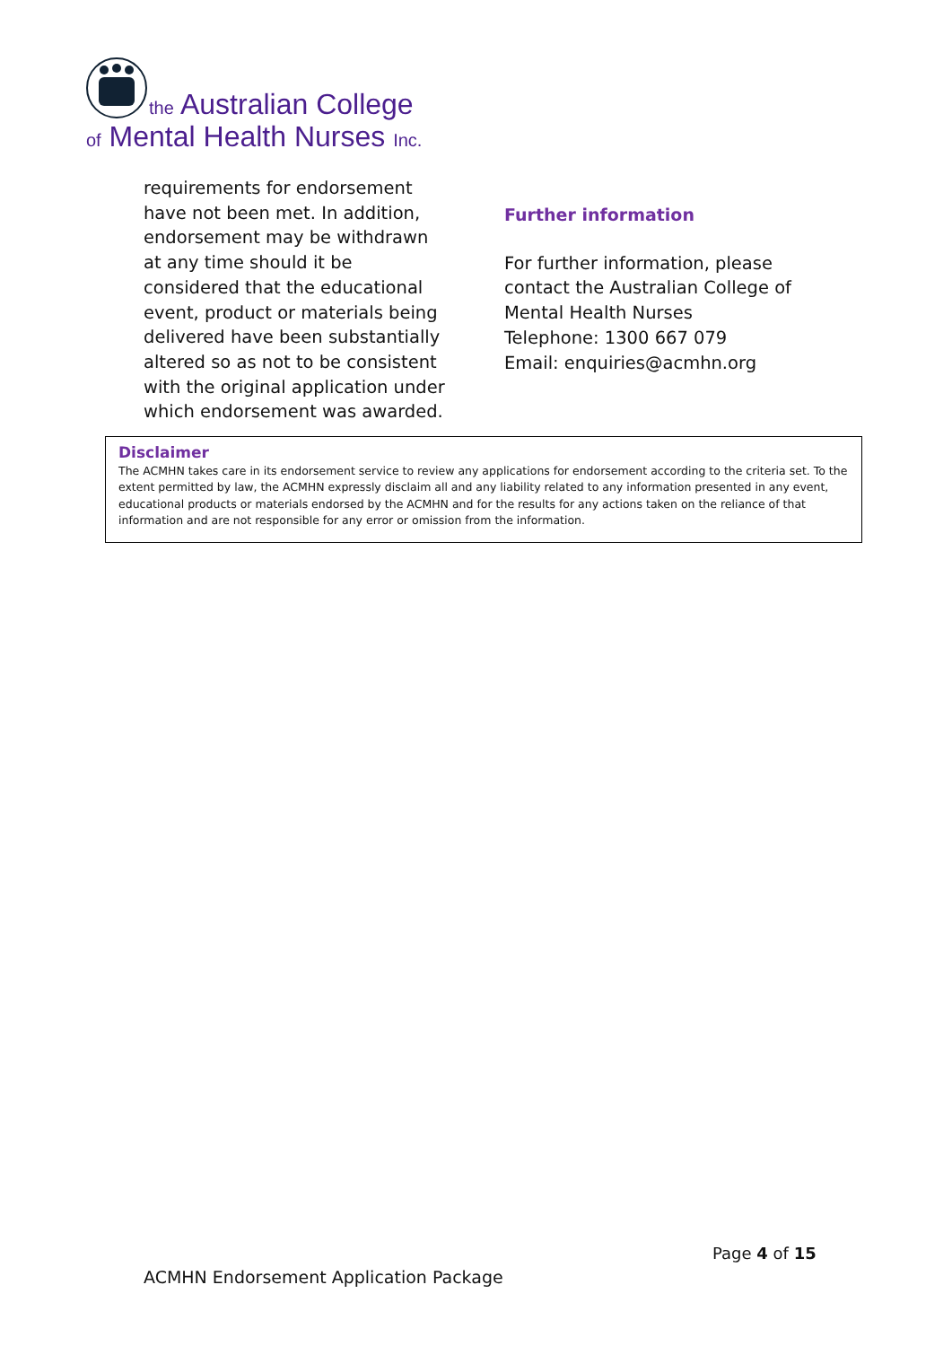the Australian College
of Mental Health Nurses Inc.
requirements for endorsement have not been met. In addition, endorsement may be withdrawn at any time should it be considered that the educational event, product or materials being delivered have been substantially altered so as not to be consistent with the original application under which endorsement was awarded.
Further information
For further information, please contact the Australian College of Mental Health Nurses
Telephone: 1300 667 079
Email: enquiries@acmhn.org
Disclaimer
The ACMHN takes care in its endorsement service to review any applications for endorsement according to the criteria set. To the extent permitted by law, the ACMHN expressly disclaim all and any liability related to any information presented in any event, educational products or materials endorsed by the ACMHN and for the results for any actions taken on the reliance of that information and are not responsible for any error or omission from the information.
Page 4 of 15
ACMHN Endorsement Application Package